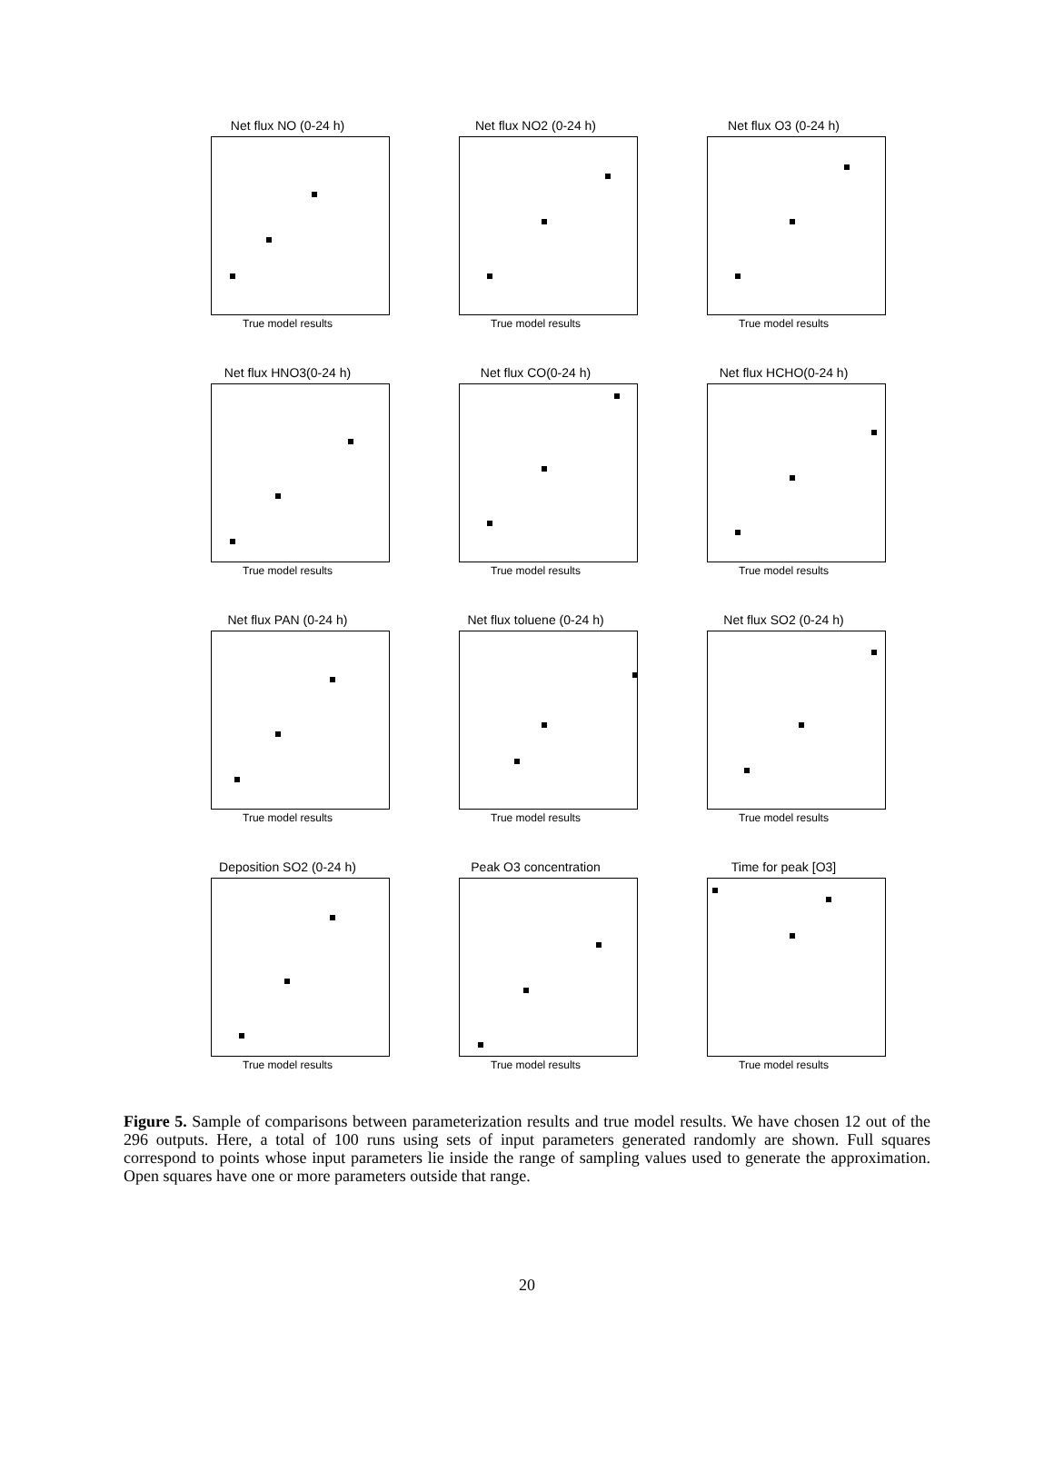Net flux NO (0-24 h)
True model results
Net flux NO2 (0-24 h)
True model results
Net flux O3 (0-24 h)
True model results
Net flux HNO3(0-24 h)
True model results
Net flux CO(0-24 h)
True model results
Net flux HCHO(0-24 h)
True model results
Net flux PAN (0-24 h)
True model results
Net flux toluene (0-24 h)
True model results
Net flux SO2 (0-24 h)
True model results
Deposition SO2 (0-24 h)
True model results
Peak O3 concentration
True model results
Time for peak [O3]
True model results
Figure 5. Sample of comparisons between parameterization results and true model results. We have chosen 12 out of the 296 outputs. Here, a total of 100 runs using sets of input parameters generated randomly are shown. Full squares correspond to points whose input parameters lie inside the range of sampling values used to generate the approximation. Open squares have one or more parameters outside that range.
20